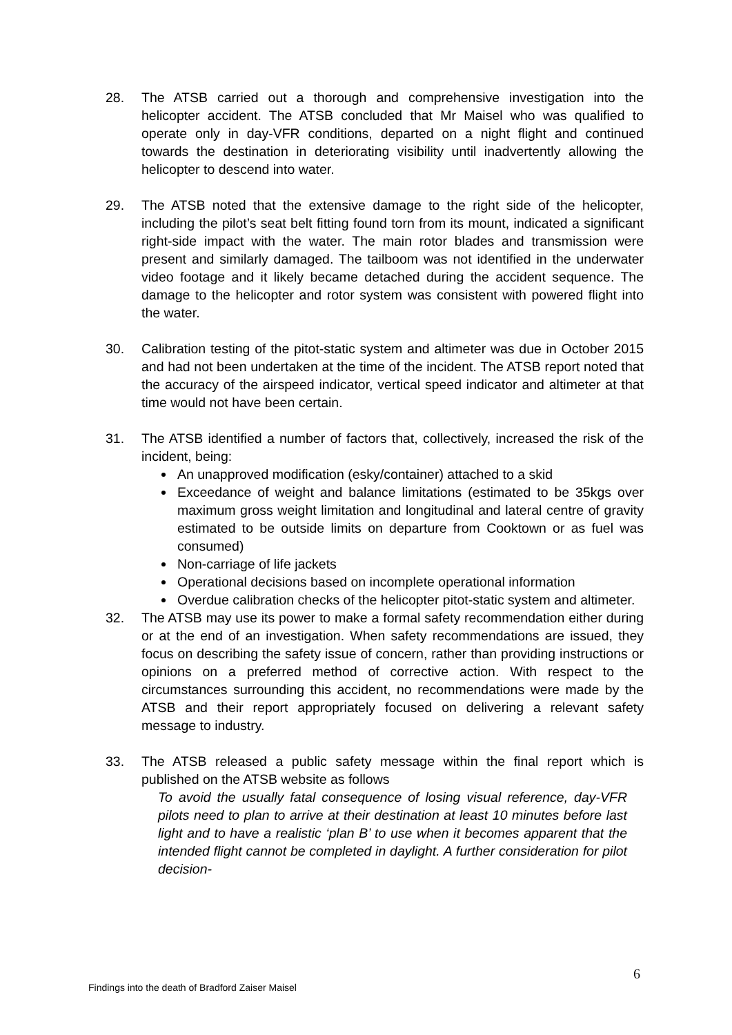28. The ATSB carried out a thorough and comprehensive investigation into the helicopter accident. The ATSB concluded that Mr Maisel who was qualified to operate only in day-VFR conditions, departed on a night flight and continued towards the destination in deteriorating visibility until inadvertently allowing the helicopter to descend into water.
29. The ATSB noted that the extensive damage to the right side of the helicopter, including the pilot’s seat belt fitting found torn from its mount, indicated a significant right-side impact with the water. The main rotor blades and transmission were present and similarly damaged. The tailboom was not identified in the underwater video footage and it likely became detached during the accident sequence. The damage to the helicopter and rotor system was consistent with powered flight into the water.
30. Calibration testing of the pitot-static system and altimeter was due in October 2015 and had not been undertaken at the time of the incident. The ATSB report noted that the accuracy of the airspeed indicator, vertical speed indicator and altimeter at that time would not have been certain.
31. The ATSB identified a number of factors that, collectively, increased the risk of the incident, being:
An unapproved modification (esky/container) attached to a skid
Exceedance of weight and balance limitations (estimated to be 35kgs over maximum gross weight limitation and longitudinal and lateral centre of gravity estimated to be outside limits on departure from Cooktown or as fuel was consumed)
Non-carriage of life jackets
Operational decisions based on incomplete operational information
Overdue calibration checks of the helicopter pitot-static system and altimeter.
32. The ATSB may use its power to make a formal safety recommendation either during or at the end of an investigation. When safety recommendations are issued, they focus on describing the safety issue of concern, rather than providing instructions or opinions on a preferred method of corrective action. With respect to the circumstances surrounding this accident, no recommendations were made by the ATSB and their report appropriately focused on delivering a relevant safety message to industry.
33. The ATSB released a public safety message within the final report which is published on the ATSB website as follows
To avoid the usually fatal consequence of losing visual reference, day-VFR pilots need to plan to arrive at their destination at least 10 minutes before last light and to have a realistic ‘plan B’ to use when it becomes apparent that the intended flight cannot be completed in daylight. A further consideration for pilot decision-
6
Findings into the death of Bradford Zaiser Maisel